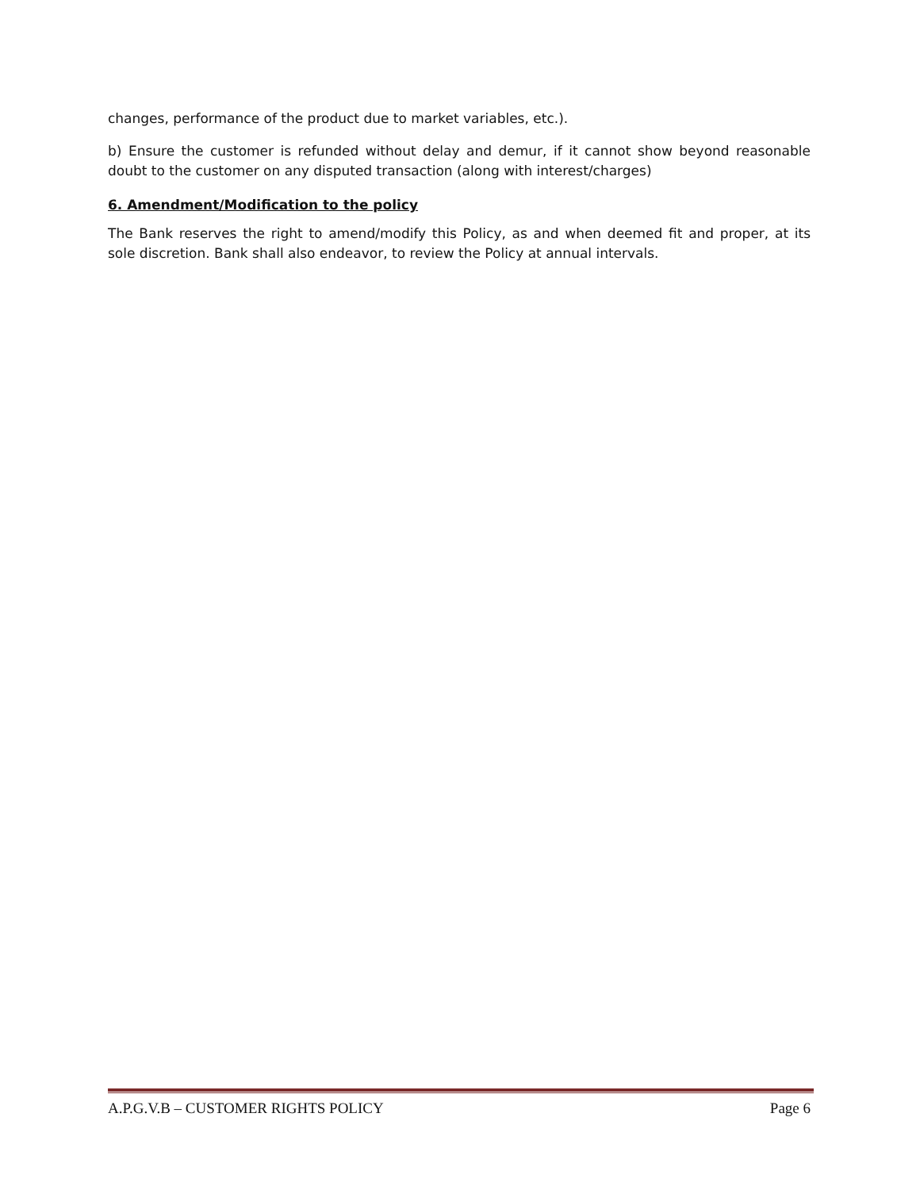changes, performance of the product due to market variables, etc.).
b) Ensure the customer is refunded without delay and demur, if it cannot show beyond reasonable doubt to the customer on any disputed transaction (along with interest/charges)
6. Amendment/Modification to the policy
The Bank reserves the right to amend/modify this Policy, as and when deemed fit and proper, at its sole discretion. Bank shall also endeavor, to review the Policy at annual intervals.
A.P.G.V.B – CUSTOMER RIGHTS POLICY Page 6